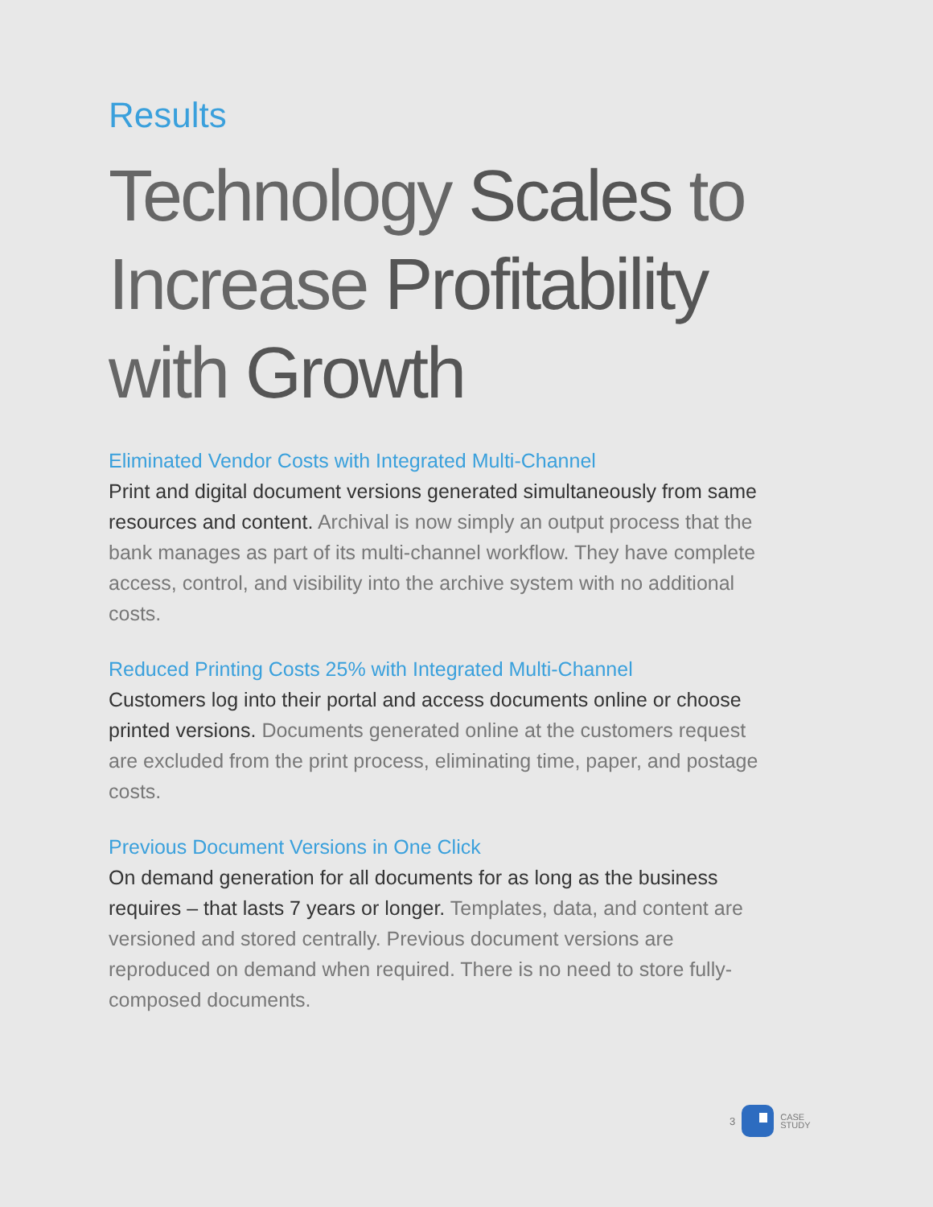Results
Technology Scales to
Increase Profitability
with Growth
Eliminated Vendor Costs with Integrated Multi-Channel
Print and digital document versions generated simultaneously from same resources and content. Archival is now simply an output process that the bank manages as part of its multi-channel workflow. They have complete access, control, and visibility into the archive system with no additional costs.
Reduced Printing Costs 25% with Integrated Multi-Channel
Customers log into their portal and access documents online or choose printed versions. Documents generated online at the customers request are excluded from the print process, eliminating time, paper, and postage costs.
Previous Document Versions in One Click
On demand generation for all documents for as long as the business requires – that lasts 7 years or longer. Templates, data, and content are versioned and stored centrally. Previous document versions are reproduced on demand when required. There is no need to store fully-composed documents.
3
CASE
STUDY